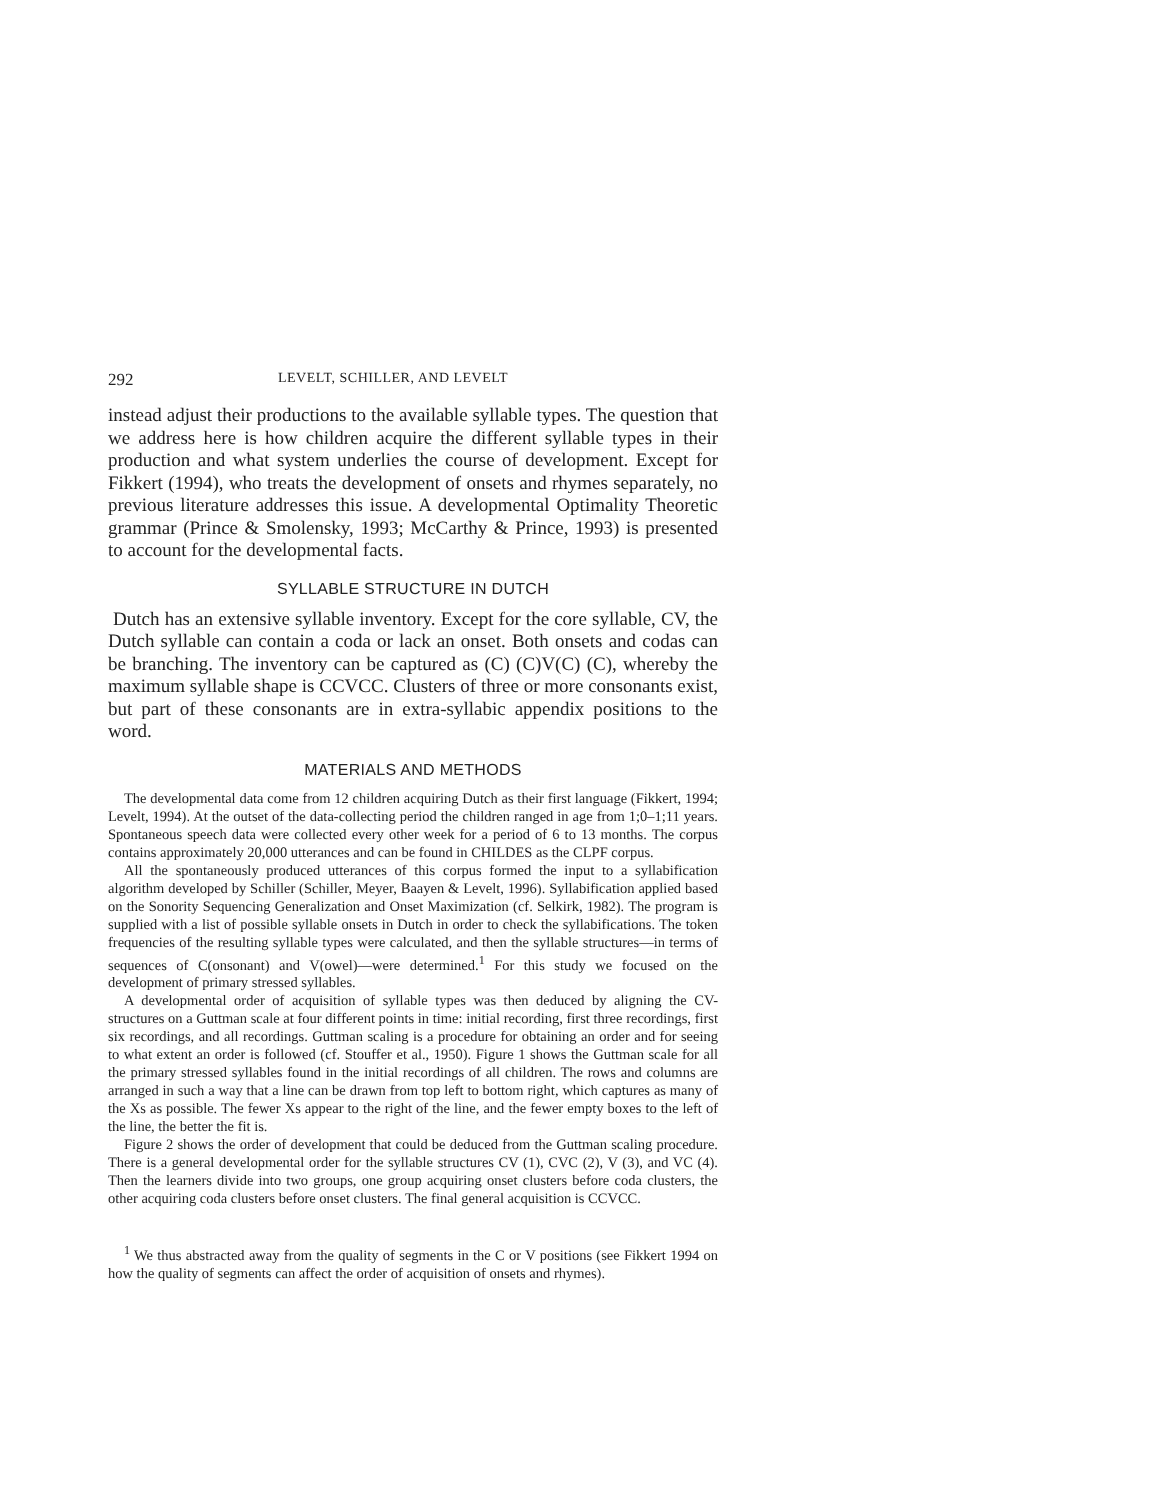292 LEVELT, SCHILLER, AND LEVELT
instead adjust their productions to the available syllable types. The question that we address here is how children acquire the different syllable types in their production and what system underlies the course of development. Except for Fikkert (1994), who treats the development of onsets and rhymes separately, no previous literature addresses this issue. A developmental Optimality Theoretic grammar (Prince & Smolensky, 1993; McCarthy & Prince, 1993) is presented to account for the developmental facts.
SYLLABLE STRUCTURE IN DUTCH
Dutch has an extensive syllable inventory. Except for the core syllable, CV, the Dutch syllable can contain a coda or lack an onset. Both onsets and codas can be branching. The inventory can be captured as (C) (C)V(C) (C), whereby the maximum syllable shape is CCVCC. Clusters of three or more consonants exist, but part of these consonants are in extra-syllabic appendix positions to the word.
MATERIALS AND METHODS
The developmental data come from 12 children acquiring Dutch as their first language (Fikkert, 1994; Levelt, 1994). At the outset of the data-collecting period the children ranged in age from 1;0–1;11 years. Spontaneous speech data were collected every other week for a period of 6 to 13 months. The corpus contains approximately 20,000 utterances and can be found in CHILDES as the CLPF corpus.
All the spontaneously produced utterances of this corpus formed the input to a syllabification algorithm developed by Schiller (Schiller, Meyer, Baayen & Levelt, 1996). Syllabification applied based on the Sonority Sequencing Generalization and Onset Maximization (cf. Selkirk, 1982). The program is supplied with a list of possible syllable onsets in Dutch in order to check the syllabifications. The token frequencies of the resulting syllable types were calculated, and then the syllable structures—in terms of sequences of C(onsonant) and V(owel)—were determined.<sup>1</sup> For this study we focused on the development of primary stressed syllables.
A developmental order of acquisition of syllable types was then deduced by aligning the CV-structures on a Guttman scale at four different points in time: initial recording, first three recordings, first six recordings, and all recordings. Guttman scaling is a procedure for obtaining an order and for seeing to what extent an order is followed (cf. Stouffer et al., 1950). Figure 1 shows the Guttman scale for all the primary stressed syllables found in the initial recordings of all children. The rows and columns are arranged in such a way that a line can be drawn from top left to bottom right, which captures as many of the Xs as possible. The fewer Xs appear to the right of the line, and the fewer empty boxes to the left of the line, the better the fit is.
Figure 2 shows the order of development that could be deduced from the Guttman scaling procedure. There is a general developmental order for the syllable structures CV (1), CVC (2), V (3), and VC (4). Then the learners divide into two groups, one group acquiring onset clusters before coda clusters, the other acquiring coda clusters before onset clusters. The final general acquisition is CCVCC.
<sup>1</sup> We thus abstracted away from the quality of segments in the C or V positions (see Fikkert 1994 on how the quality of segments can affect the order of acquisition of onsets and rhymes).